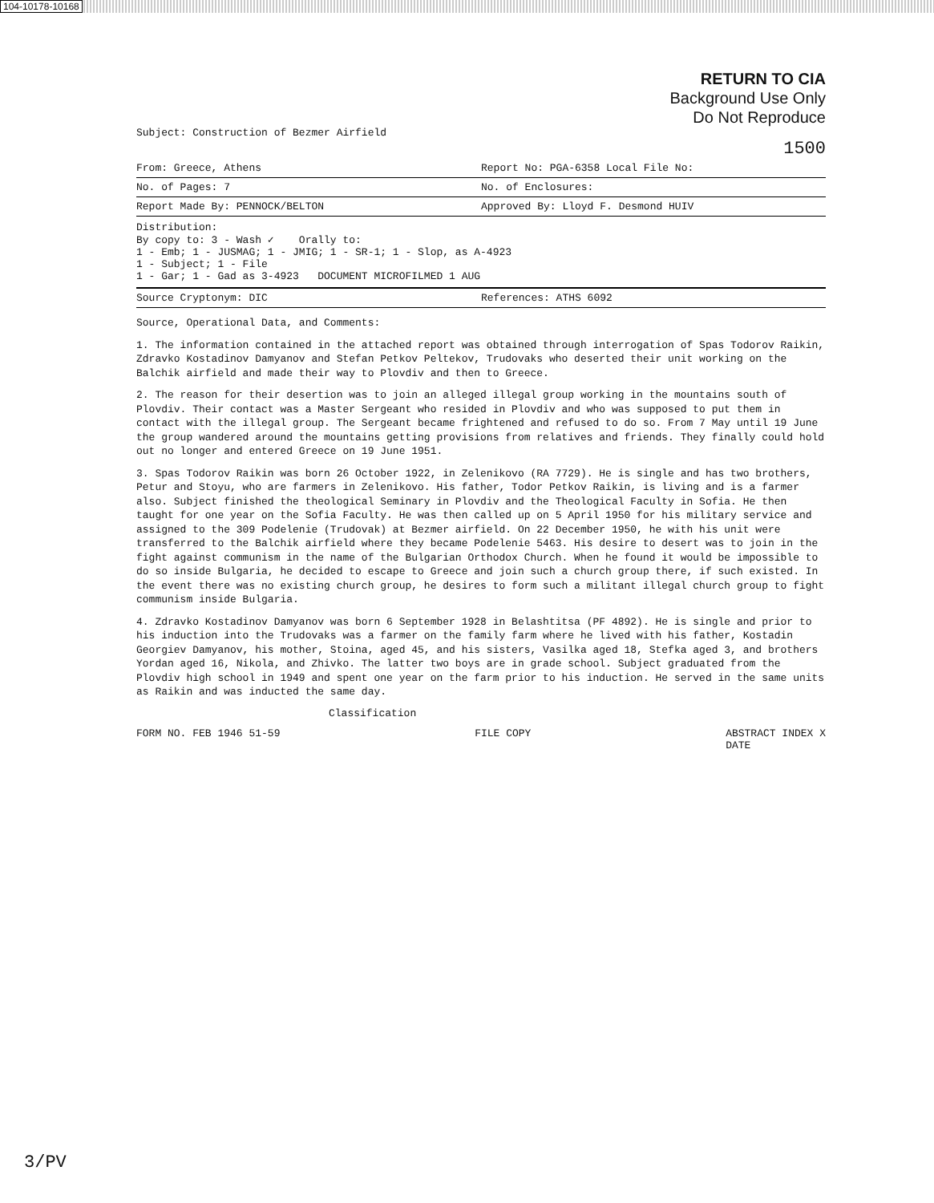104-10178-10168
RETURN TO CIA
Background Use Only
Do Not Reproduce
Subject: Construction of Bezmer Airfield
1500
From: Greece, Athens Report No: PGA-6358 Local File No:
No. of Pages: 7 No. of Enclosures:
Report Made By: PENNOCK/BELTON Approved By: Lloyd F. Desmond HUIV
Distribution:
By copy to: 3 - Wash ✓ Orally to:
1 - Emb; 1 - JUSMAG; 1 - JMIG; 1 - SR-1; 1 - Slop, as A-4923
1 - Subject; 1 - File
1 - Gar; 1 - Gad as 3-4923 DOCUMENT MICROFILMED 1 AUG
Source Cryptonym: DIC References: ATHS 6092
Source, Operational Data, and Comments:
1. The information contained in the attached report was obtained through interrogation of Spas Todorov Raikin, Zdravko Kostadinov Damyanov and Stefan Petkov Peltekov, Trudovaks who deserted their unit working on the Balchik airfield and made their way to Plovdiv and then to Greece.
2. The reason for their desertion was to join an alleged illegal group working in the mountains south of Plovdiv. Their contact was a Master Sergeant who resided in Plovdiv and who was supposed to put them in contact with the illegal group. The Sergeant became frightened and refused to do so. From 7 May until 19 June the group wandered around the mountains getting provisions from relatives and friends. They finally could hold out no longer and entered Greece on 19 June 1951.
3. Spas Todorov Raikin was born 26 October 1922, in Zelenikovo (RA 7729). He is single and has two brothers, Petur and Stoyu, who are farmers in Zelenikovo. His father, Todor Petkov Raikin, is living and is a farmer also. Subject finished the theological Seminary in Plovdiv and the Theological Faculty in Sofia. He then taught for one year on the Sofia Faculty. He was then called up on 5 April 1950 for his military service and assigned to the 309 Podelenie (Trudovak) at Bezmer airfield. On 22 December 1950, he with his unit were transferred to the Balchik airfield where they became Podelenie 5463. His desire to desert was to join in the fight against communism in the name of the Bulgarian Orthodox Church. When he found it would be impossible to do so inside Bulgaria, he decided to escape to Greece and join such a church group there, if such existed. In the event there was no existing church group, he desires to form such a militant illegal church group to fight communism inside Bulgaria.
4. Zdravko Kostadinov Damyanov was born 6 September 1928 in Belashtitsa (PF 4892). He is single and prior to his induction into the Trudovaks was a farmer on the family farm where he lived with his father, Kostadin Georgiev Damyanov, his mother, Stoina, aged 45, and his sisters, Vasilka aged 18, Stefka aged 3, and brothers Yordan aged 16, Nikola, and Zhivko. The latter two boys are in grade school. Subject graduated from the Plovdiv high school in 1949 and spent one year on the farm prior to his induction. He served in the same units as Raikin and was inducted the same day.
Classification
FORM NO. FEB 1946 51-59 FILE COPY ABSTRACT INDEX X
DATE
3/PV